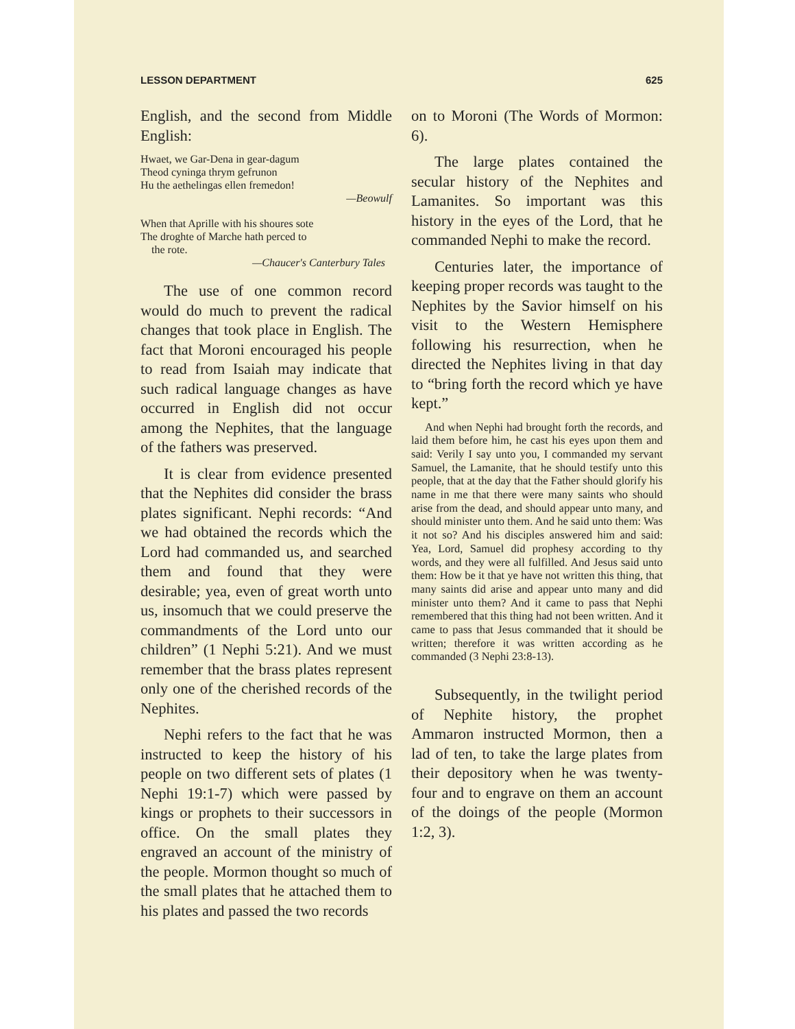LESSON DEPARTMENT 625
English, and the second from Middle English:
Hwaet, we Gar-Dena in gear-dagum
Theod cyninga thrym gefrunon
Hu the aethelingas ellen fremedon!
—Beowulf
When that Aprille with his shoures sote
The droghte of Marche hath perced to
the rote.
—Chaucer's Canterbury Tales
The use of one common record would do much to prevent the radical changes that took place in English. The fact that Moroni encouraged his people to read from Isaiah may indicate that such radical language changes as have occurred in English did not occur among the Nephites, that the language of the fathers was preserved.
It is clear from evidence presented that the Nephites did consider the brass plates significant. Nephi records: “And we had obtained the records which the Lord had commanded us, and searched them and found that they were desirable; yea, even of great worth unto us, insomuch that we could preserve the commandments of the Lord unto our children” (1 Nephi 5:21). And we must remember that the brass plates represent only one of the cherished records of the Nephites.
Nephi refers to the fact that he was instructed to keep the history of his people on two different sets of plates (1 Nephi 19:1-7) which were passed by kings or prophets to their successors in office. On the small plates they engraved an account of the ministry of the people. Mormon thought so much of the small plates that he attached them to his plates and passed the two records
on to Moroni (The Words of Mormon: 6).
The large plates contained the secular history of the Nephites and Lamanites. So important was this history in the eyes of the Lord, that he commanded Nephi to make the record.
Centuries later, the importance of keeping proper records was taught to the Nephites by the Savior himself on his visit to the Western Hemisphere following his resurrection, when he directed the Nephites living in that day to “bring forth the record which ye have kept.”
And when Nephi had brought forth the records, and laid them before him, he cast his eyes upon them and said: Verily I say unto you, I commanded my servant Samuel, the Lamanite, that he should testify unto this people, that at the day that the Father should glorify his name in me that there were many saints who should arise from the dead, and should appear unto many, and should minister unto them. And he said unto them: Was it not so? And his disciples answered him and said: Yea, Lord, Samuel did prophesy according to thy words, and they were all fulfilled. And Jesus said unto them: How be it that ye have not written this thing, that many saints did arise and appear unto many and did minister unto them? And it came to pass that Nephi remembered that this thing had not been written. And it came to pass that Jesus commanded that it should be written; therefore it was written according as he commanded (3 Nephi 23:8-13).
Subsequently, in the twilight period of Nephite history, the prophet Ammaron instructed Mormon, then a lad of ten, to take the large plates from their depository when he was twenty-four and to engrave on them an account of the doings of the people (Mormon 1:2, 3).